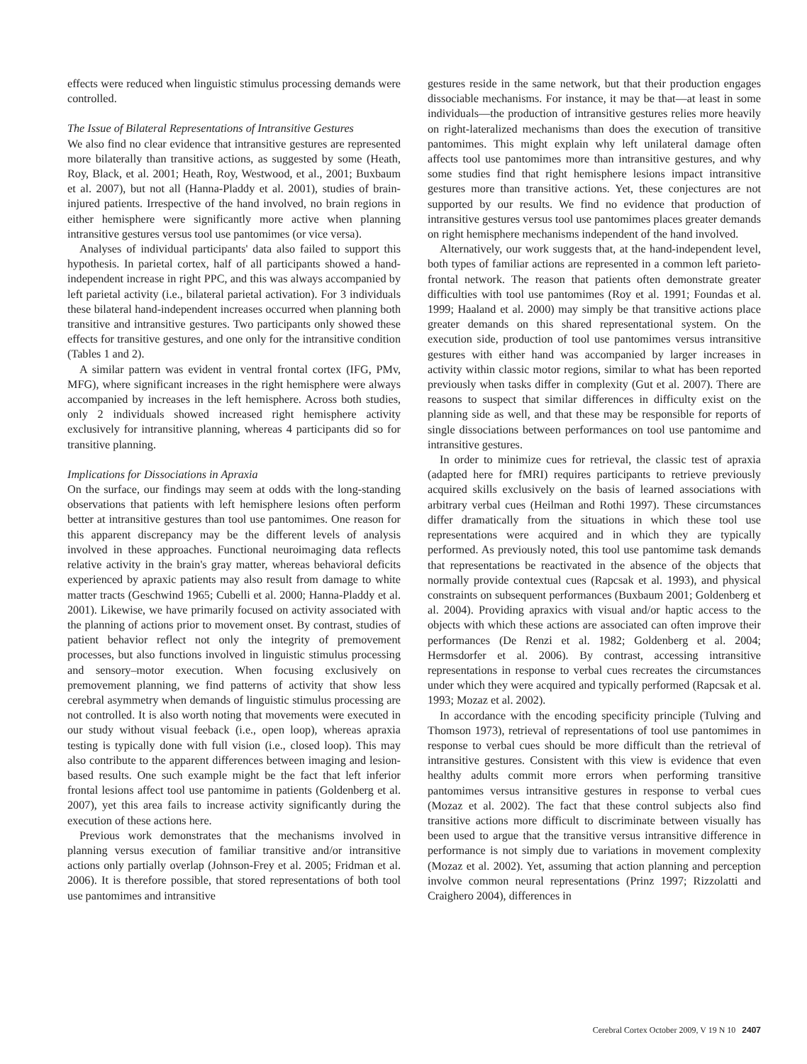effects were reduced when linguistic stimulus processing demands were controlled.
The Issue of Bilateral Representations of Intransitive Gestures
We also find no clear evidence that intransitive gestures are represented more bilaterally than transitive actions, as suggested by some (Heath, Roy, Black, et al. 2001; Heath, Roy, Westwood, et al., 2001; Buxbaum et al. 2007), but not all (Hanna-Pladdy et al. 2001), studies of brain-injured patients. Irrespective of the hand involved, no brain regions in either hemisphere were significantly more active when planning intransitive gestures versus tool use pantomimes (or vice versa).
Analyses of individual participants' data also failed to support this hypothesis. In parietal cortex, half of all participants showed a hand-independent increase in right PPC, and this was always accompanied by left parietal activity (i.e., bilateral parietal activation). For 3 individuals these bilateral hand-independent increases occurred when planning both transitive and intransitive gestures. Two participants only showed these effects for transitive gestures, and one only for the intransitive condition (Tables 1 and 2).
A similar pattern was evident in ventral frontal cortex (IFG, PMv, MFG), where significant increases in the right hemisphere were always accompanied by increases in the left hemisphere. Across both studies, only 2 individuals showed increased right hemisphere activity exclusively for intransitive planning, whereas 4 participants did so for transitive planning.
Implications for Dissociations in Apraxia
On the surface, our findings may seem at odds with the long-standing observations that patients with left hemisphere lesions often perform better at intransitive gestures than tool use pantomimes. One reason for this apparent discrepancy may be the different levels of analysis involved in these approaches. Functional neuroimaging data reflects relative activity in the brain's gray matter, whereas behavioral deficits experienced by apraxic patients may also result from damage to white matter tracts (Geschwind 1965; Cubelli et al. 2000; Hanna-Pladdy et al. 2001). Likewise, we have primarily focused on activity associated with the planning of actions prior to movement onset. By contrast, studies of patient behavior reflect not only the integrity of premovement processes, but also functions involved in linguistic stimulus processing and sensory–motor execution. When focusing exclusively on premovement planning, we find patterns of activity that show less cerebral asymmetry when demands of linguistic stimulus processing are not controlled. It is also worth noting that movements were executed in our study without visual feeback (i.e., open loop), whereas apraxia testing is typically done with full vision (i.e., closed loop). This may also contribute to the apparent differences between imaging and lesion-based results. One such example might be the fact that left inferior frontal lesions affect tool use pantomime in patients (Goldenberg et al. 2007), yet this area fails to increase activity significantly during the execution of these actions here.
Previous work demonstrates that the mechanisms involved in planning versus execution of familiar transitive and/or intransitive actions only partially overlap (Johnson-Frey et al. 2005; Fridman et al. 2006). It is therefore possible, that stored representations of both tool use pantomimes and intransitive
gestures reside in the same network, but that their production engages dissociable mechanisms. For instance, it may be that—at least in some individuals—the production of intransitive gestures relies more heavily on right-lateralized mechanisms than does the execution of transitive pantomimes. This might explain why left unilateral damage often affects tool use pantomimes more than intransitive gestures, and why some studies find that right hemisphere lesions impact intransitive gestures more than transitive actions. Yet, these conjectures are not supported by our results. We find no evidence that production of intransitive gestures versus tool use pantomimes places greater demands on right hemisphere mechanisms independent of the hand involved.
Alternatively, our work suggests that, at the hand-independent level, both types of familiar actions are represented in a common left parieto-frontal network. The reason that patients often demonstrate greater difficulties with tool use pantomimes (Roy et al. 1991; Foundas et al. 1999; Haaland et al. 2000) may simply be that transitive actions place greater demands on this shared representational system. On the execution side, production of tool use pantomimes versus intransitive gestures with either hand was accompanied by larger increases in activity within classic motor regions, similar to what has been reported previously when tasks differ in complexity (Gut et al. 2007). There are reasons to suspect that similar differences in difficulty exist on the planning side as well, and that these may be responsible for reports of single dissociations between performances on tool use pantomime and intransitive gestures.
In order to minimize cues for retrieval, the classic test of apraxia (adapted here for fMRI) requires participants to retrieve previously acquired skills exclusively on the basis of learned associations with arbitrary verbal cues (Heilman and Rothi 1997). These circumstances differ dramatically from the situations in which these tool use representations were acquired and in which they are typically performed. As previously noted, this tool use pantomime task demands that representations be reactivated in the absence of the objects that normally provide contextual cues (Rapcsak et al. 1993), and physical constraints on subsequent performances (Buxbaum 2001; Goldenberg et al. 2004). Providing apraxics with visual and/or haptic access to the objects with which these actions are associated can often improve their performances (De Renzi et al. 1982; Goldenberg et al. 2004; Hermsdorfer et al. 2006). By contrast, accessing intransitive representations in response to verbal cues recreates the circumstances under which they were acquired and typically performed (Rapcsak et al. 1993; Mozaz et al. 2002).
In accordance with the encoding specificity principle (Tulving and Thomson 1973), retrieval of representations of tool use pantomimes in response to verbal cues should be more difficult than the retrieval of intransitive gestures. Consistent with this view is evidence that even healthy adults commit more errors when performing transitive pantomimes versus intransitive gestures in response to verbal cues (Mozaz et al. 2002). The fact that these control subjects also find transitive actions more difficult to discriminate between visually has been used to argue that the transitive versus intransitive difference in performance is not simply due to variations in movement complexity (Mozaz et al. 2002). Yet, assuming that action planning and perception involve common neural representations (Prinz 1997; Rizzolatti and Craighero 2004), differences in
Cerebral Cortex October 2009, V 19 N 10 2407